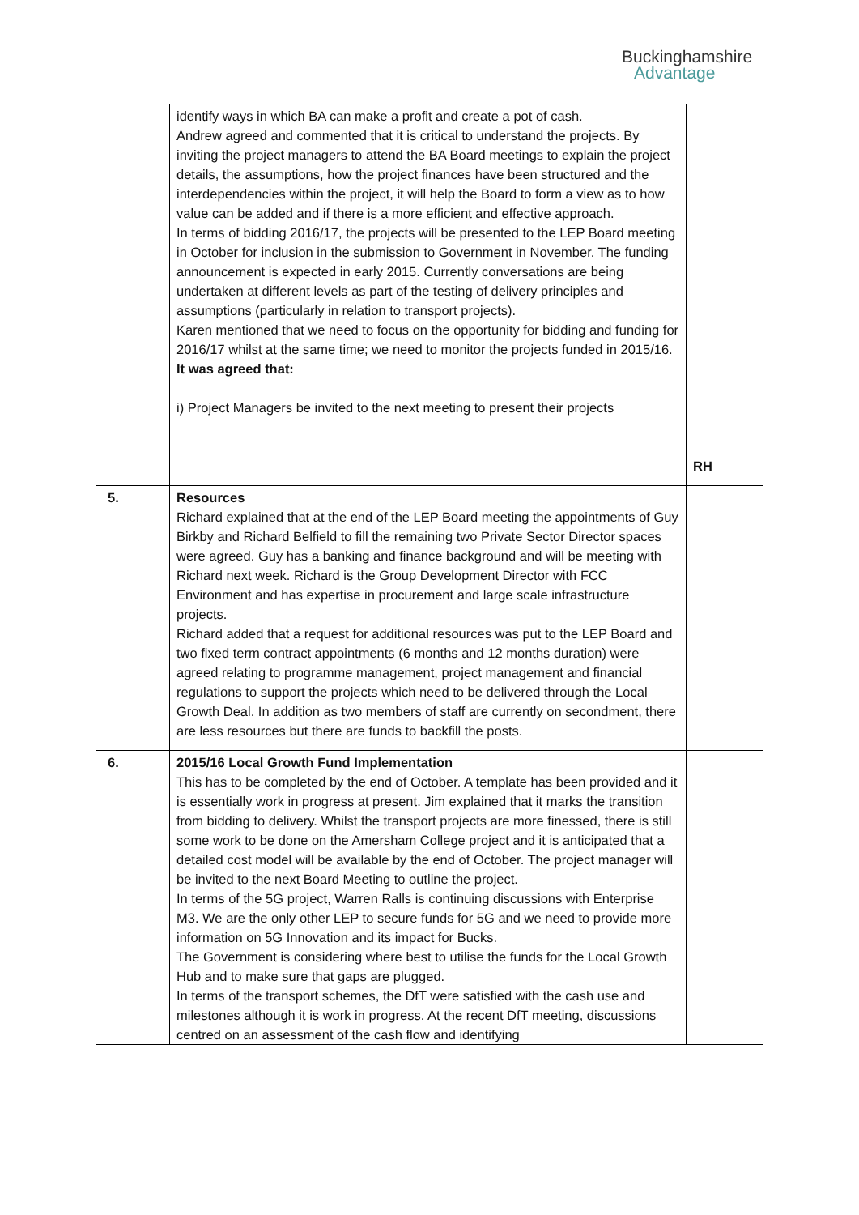Buckinghamshire
Advantage
| | identify ways in which BA can make a profit and create a pot of cash. Andrew agreed and commented that it is critical to understand the projects. By inviting the project managers to attend the BA Board meetings to explain the project details, the assumptions, how the project finances have been structured and the interdependencies within the project, it will help the Board to form a view as to how value can be added and if there is a more efficient and effective approach. In terms of bidding 2016/17, the projects will be presented to the LEP Board meeting in October for inclusion in the submission to Government in November. The funding announcement is expected in early 2015. Currently conversations are being undertaken at different levels as part of the testing of delivery principles and assumptions (particularly in relation to transport projects). Karen mentioned that we need to focus on the opportunity for bidding and funding for 2016/17 whilst at the same time; we need to monitor the projects funded in 2015/16. It was agreed that: i) Project Managers be invited to the next meeting to present their projects | RH |
| 5. | Resources Richard explained that at the end of the LEP Board meeting the appointments of Guy Birkby and Richard Belfield to fill the remaining two Private Sector Director spaces were agreed. Guy has a banking and finance background and will be meeting with Richard next week. Richard is the Group Development Director with FCC Environment and has expertise in procurement and large scale infrastructure projects. Richard added that a request for additional resources was put to the LEP Board and two fixed term contract appointments (6 months and 12 months duration) were agreed relating to programme management, project management and financial regulations to support the projects which need to be delivered through the Local Growth Deal. In addition as two members of staff are currently on secondment, there are less resources but there are funds to backfill the posts. | |
| 6. | 2015/16 Local Growth Fund Implementation This has to be completed by the end of October. A template has been provided and it is essentially work in progress at present. Jim explained that it marks the transition from bidding to delivery. Whilst the transport projects are more finessed, there is still some work to be done on the Amersham College project and it is anticipated that a detailed cost model will be available by the end of October. The project manager will be invited to the next Board Meeting to outline the project. In terms of the 5G project, Warren Ralls is continuing discussions with Enterprise M3. We are the only other LEP to secure funds for 5G and we need to provide more information on 5G Innovation and its impact for Bucks. The Government is considering where best to utilise the funds for the Local Growth Hub and to make sure that gaps are plugged. In terms of the transport schemes, the DfT were satisfied with the cash use and milestones although it is work in progress. At the recent DfT meeting, discussions centred on an assessment of the cash flow and identifying | |